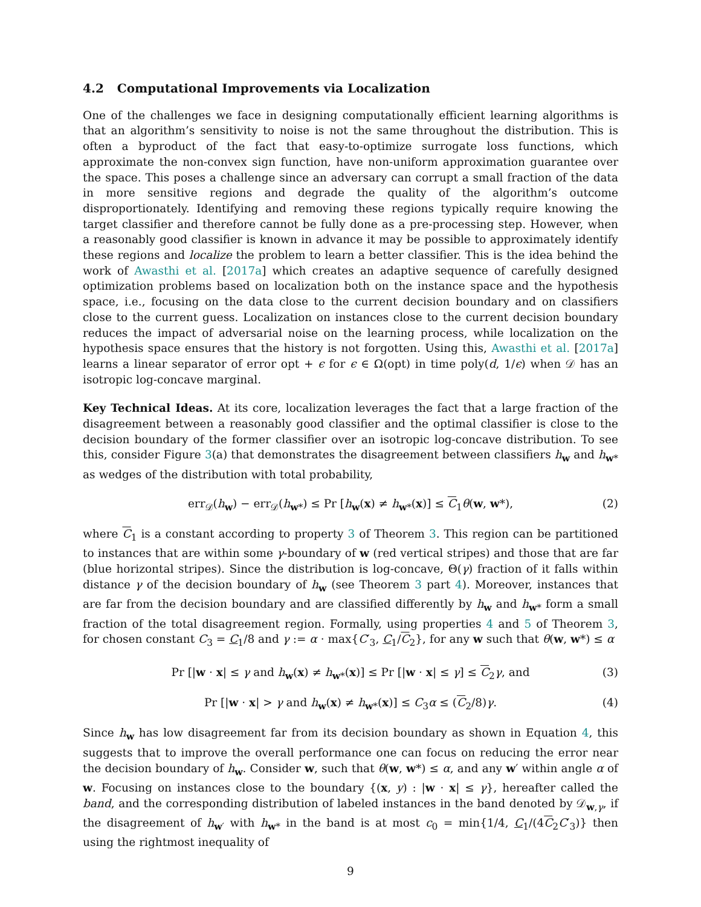4.2 Computational Improvements via Localization
One of the challenges we face in designing computationally efficient learning algorithms is that an algorithm’s sensitivity to noise is not the same throughout the distribution. This is often a byproduct of the fact that easy-to-optimize surrogate loss functions, which approximate the non-convex sign function, have non-uniform approximation guarantee over the space. This poses a challenge since an adversary can corrupt a small fraction of the data in more sensitive regions and degrade the quality of the algorithm’s outcome disproportionately. Identifying and removing these regions typically require knowing the target classifier and therefore cannot be fully done as a pre-processing step. However, when a reasonably good classifier is known in advance it may be possible to approximately identify these regions and localize the problem to learn a better classifier. This is the idea behind the work of Awasthi et al. [2017a] which creates an adaptive sequence of carefully designed optimization problems based on localization both on the instance space and the hypothesis space, i.e., focusing on the data close to the current decision boundary and on classifiers close to the current guess. Localization on instances close to the current decision boundary reduces the impact of adversarial noise on the learning process, while localization on the hypothesis space ensures that the history is not forgotten. Using this, Awasthi et al. [2017a] learns a linear separator of error opt + ϵ for ϵ ∈ Ω(opt) in time poly(d, 1/ϵ) when 𝒟 has an isotropic log-concave marginal.
Key Technical Ideas. At its core, localization leverages the fact that a large fraction of the disagreement between a reasonably good classifier and the optimal classifier is close to the decision boundary of the former classifier over an isotropic log-concave distribution. To see this, consider Figure 3(a) that demonstrates the disagreement between classifiers h<sub>w</sub> and h<sub>w*</sub> as wedges of the distribution with total probability,
err<sub>𝒟</sub>(h<sub>w</sub>) − err<sub>𝒟</sub>(h<sub>w*</sub>) ≤ Pr [h<sub>w</sub>(x) ≠ h<sub>w*</sub>(x)] ≤ C<sub>1</sub>θ(w, w*), (2)
where C<sub>1</sub> is a constant according to property 3 of Theorem 3. This region can be partitioned to instances that are within some γ-boundary of w (red vertical stripes) and those that are far (blue horizontal stripes). Since the distribution is log-concave, Θ(γ) fraction of it falls within distance γ of the decision boundary of h<sub>w</sub> (see Theorem 3 part 4). Moreover, instances that are far from the decision boundary and are classified differently by h<sub>w</sub> and h<sub>w*</sub> form a small fraction of the total disagreement region. Formally, using properties 4 and 5 of Theorem 3, for chosen constant C<sub>3</sub> = C<sub>1</sub>/8 and γ := α · max{C′<sub>3</sub>, C<sub>1</sub>/C<sub>2</sub>}, for any w such that θ(w, w*) ≤ α
Pr [|w · x| ≤ γ and h<sub>w</sub>(x) ≠ h<sub>w*</sub>(x)] ≤ Pr [|w · x| ≤ γ] ≤ C<sub>2</sub>γ, and (3)
Pr [|w · x| > γ and h<sub>w</sub>(x) ≠ h<sub>w*</sub>(x)] ≤ C<sub>3</sub>α ≤ (C<sub>2</sub>/8)γ. (4)
Since h<sub>w</sub> has low disagreement far from its decision boundary as shown in Equation 4, this suggests that to improve the overall performance one can focus on reducing the error near the decision boundary of h<sub>w</sub>. Consider w, such that θ(w, w*) ≤ α, and any w′ within angle α of w. Focusing on instances close to the boundary {(x, y) : |w · x| ≤ γ}, hereafter called the band, and the corresponding distribution of labeled instances in the band denoted by 𝒟<sub>w,γ</sub>, if the disagreement of h<sub>w′</sub> with h<sub>w*</sub> in the band is at most c<sub>0</sub> = min{1/4, C<sub>1</sub>/(4C<sub>2</sub>C′<sub>3</sub>)} then using the rightmost inequality of
9